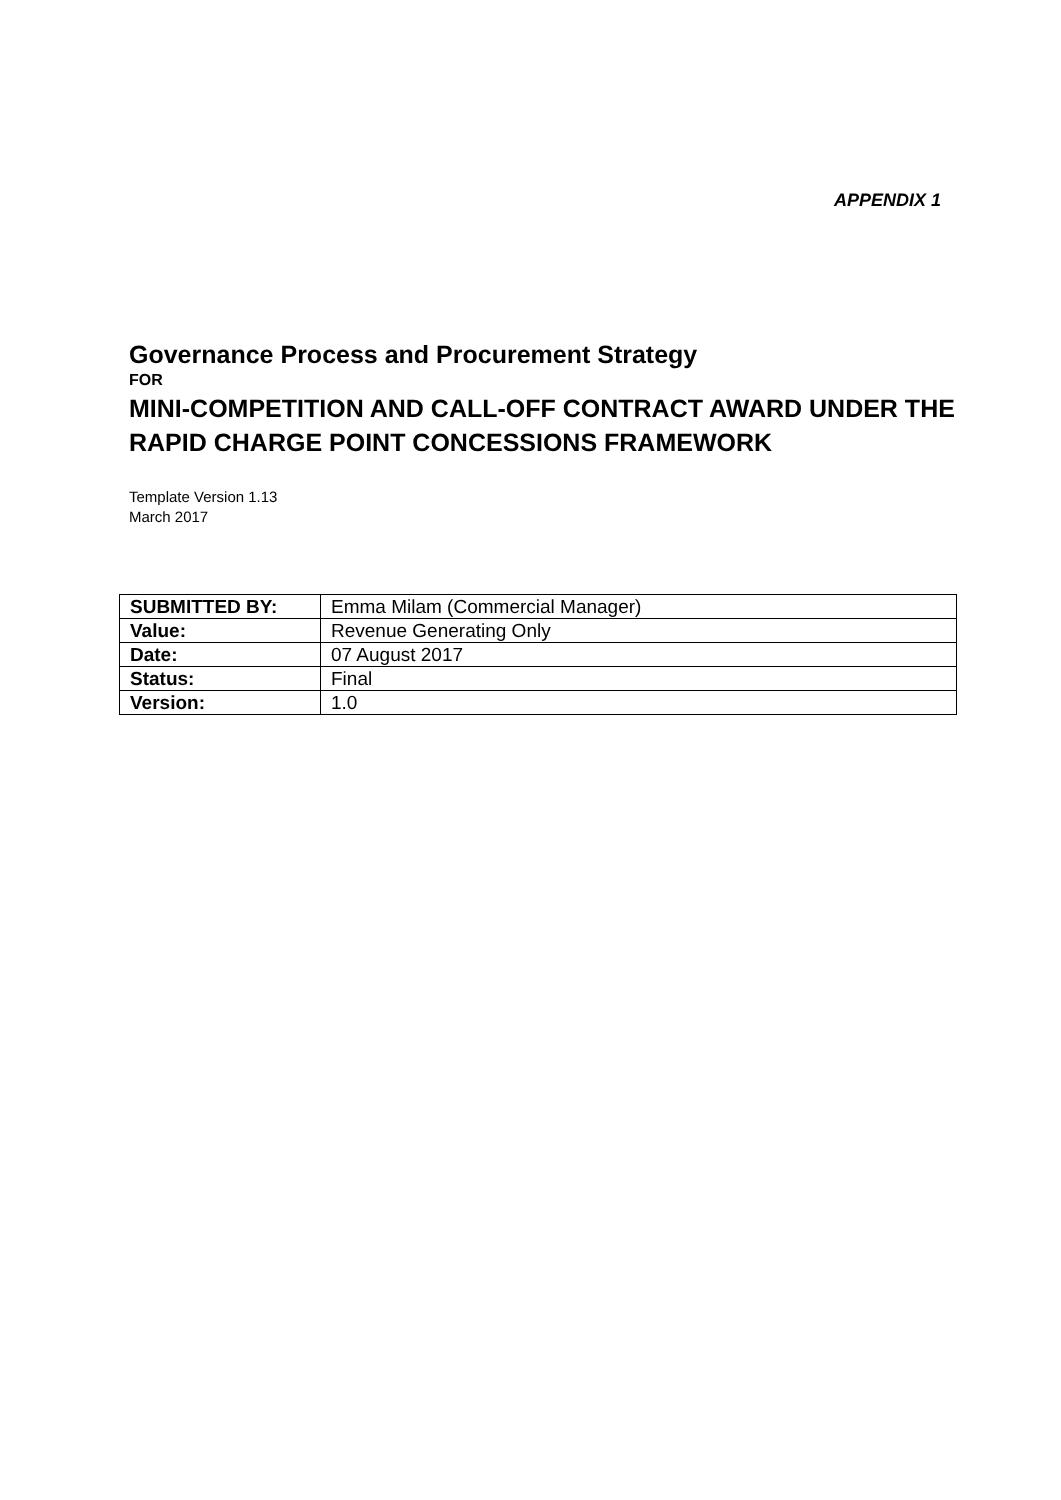APPENDIX 1
Governance Process and Procurement Strategy
FOR
MINI-COMPETITION AND CALL-OFF CONTRACT AWARD UNDER THE RAPID CHARGE POINT CONCESSIONS FRAMEWORK
Template Version 1.13
March 2017
| SUBMITTED BY: | Emma Milam (Commercial Manager) |
| Value: | Revenue Generating Only |
| Date: | 07 August 2017 |
| Status: | Final |
| Version: | 1.0 |